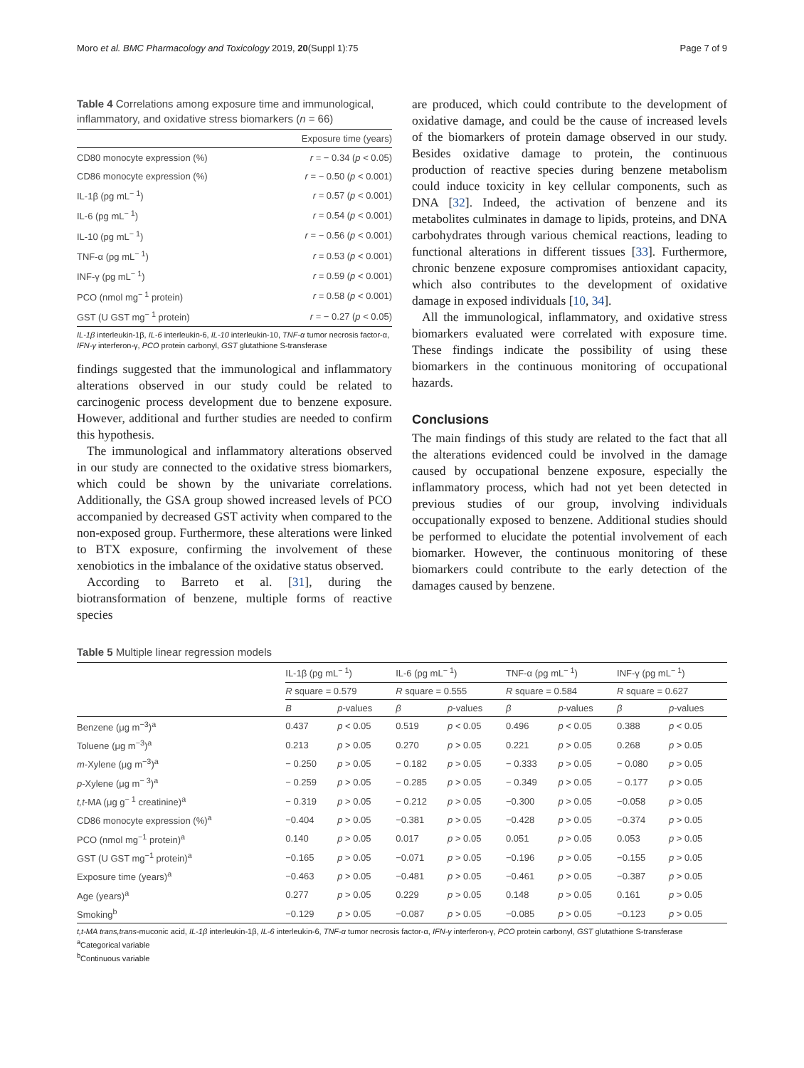Moro et al. BMC Pharmacology and Toxicology 2019, 20(Suppl 1):75 Page 7 of 9
Table 4 Correlations among exposure time and immunological, inflammatory, and oxidative stress biomarkers (n = 66)
| | Exposure time (years) |
| --- | --- |
| CD80 monocyte expression (%) | r = − 0.34 ( p < 0.05) |
| CD86 monocyte expression (%) | r = − 0.50 ( p < 0.001) |
| IL-1β (pg mL<sup>− 1</sup>) | r = 0.57 ( p < 0.001) |
| IL-6 (pg mL<sup>− 1</sup>) | r = 0.54 ( p < 0.001) |
| IL-10 (pg mL<sup>− 1</sup>) | r = − 0.56 ( p < 0.001) |
| TNF-α (pg mL<sup>− 1</sup>) | r = 0.53 ( p < 0.001) |
| INF-γ (pg mL<sup>− 1</sup>) | r = 0.59 ( p < 0.001) |
| PCO (nmol mg<sup>− 1</sup> protein) | r = 0.58 ( p < 0.001) |
| GST (U GST mg<sup>− 1</sup> protein) | r = − 0.27 ( p < 0.05) |
IL-1β interleukin-1β, IL-6 interleukin-6, IL-10 interleukin-10, TNF-α tumor necrosis factor-α, IFN-γ interferon-γ, PCO protein carbonyl, GST glutathione S-transferase
findings suggested that the immunological and inflammatory alterations observed in our study could be related to carcinogenic process development due to benzene exposure. However, additional and further studies are needed to confirm this hypothesis.
The immunological and inflammatory alterations observed in our study are connected to the oxidative stress biomarkers, which could be shown by the univariate correlations. Additionally, the GSA group showed increased levels of PCO accompanied by decreased GST activity when compared to the non-exposed group. Furthermore, these alterations were linked to BTX exposure, confirming the involvement of these xenobiotics in the imbalance of the oxidative status observed.
According to Barreto et al. [31], during the biotransformation of benzene, multiple forms of reactive species
are produced, which could contribute to the development of oxidative damage, and could be the cause of increased levels of the biomarkers of protein damage observed in our study. Besides oxidative damage to protein, the continuous production of reactive species during benzene metabolism could induce toxicity in key cellular components, such as DNA [32]. Indeed, the activation of benzene and its metabolites culminates in damage to lipids, proteins, and DNA carbohydrates through various chemical reactions, leading to functional alterations in different tissues [33]. Furthermore, chronic benzene exposure compromises antioxidant capacity, which also contributes to the development of oxidative damage in exposed individuals [10, 34].
All the immunological, inflammatory, and oxidative stress biomarkers evaluated were correlated with exposure time. These findings indicate the possibility of using these biomarkers in the continuous monitoring of occupational hazards.
Conclusions
The main findings of this study are related to the fact that all the alterations evidenced could be involved in the damage caused by occupational benzene exposure, especially the inflammatory process, which had not yet been detected in previous studies of our group, involving individuals occupationally exposed to benzene. Additional studies should be performed to elucidate the potential involvement of each biomarker. However, the continuous monitoring of these biomarkers could contribute to the early detection of the damages caused by benzene.
Table 5 Multiple linear regression models
| | IL-1β (pg mL<sup>− 1</sup>) | | IL-6 (pg mL<sup>− 1</sup>) | | TNF-α (pg mL<sup>− 1</sup>) | | INF-γ (pg mL<sup>− 1</sup>) | |
| --- | --- | --- | --- | --- | --- | --- | --- | --- |
| | R square = 0.579 | | R square = 0.555 | | R square = 0.584 | | R square = 0.627 | |
| | B | p -values | β | p -values | β | p -values | β | p -values |
| Benzene (μg m<sup>−3</sup>)<sup>a</sup> | 0.437 | p < 0.05 | 0.519 | p < 0.05 | 0.496 | p < 0.05 | 0.388 | p < 0.05 |
| Toluene (μg m<sup>−3</sup>)<sup>a</sup> | 0.213 | p > 0.05 | 0.270 | p > 0.05 | 0.221 | p > 0.05 | 0.268 | p > 0.05 |
| m -Xylene (μg m<sup>−3</sup>)<sup>a</sup> | − 0.250 | p > 0.05 | − 0.182 | p > 0.05 | − 0.333 | p > 0.05 | − 0.080 | p > 0.05 |
| p -Xylene (μg m<sup>− 3</sup>)<sup>a</sup> | − 0.259 | p > 0.05 | − 0.285 | p > 0.05 | − 0.349 | p > 0.05 | − 0.177 | p > 0.05 |
| t,t -MA (μg g<sup>− 1</sup> creatinine)<sup>a</sup> | − 0.319 | p > 0.05 | − 0.212 | p > 0.05 | −0.300 | p > 0.05 | −0.058 | p > 0.05 |
| CD86 monocyte expression (%)<sup>a</sup> | −0.404 | p > 0.05 | −0.381 | p > 0.05 | −0.428 | p > 0.05 | −0.374 | p > 0.05 |
| PCO (nmol mg<sup>−1</sup> protein)<sup>a</sup> | 0.140 | p > 0.05 | 0.017 | p > 0.05 | 0.051 | p > 0.05 | 0.053 | p > 0.05 |
| GST (U GST mg<sup>−1</sup> protein)<sup>a</sup> | −0.165 | p > 0.05 | −0.071 | p > 0.05 | −0.196 | p > 0.05 | −0.155 | p > 0.05 |
| Exposure time (years)<sup>a</sup> | −0.463 | p > 0.05 | −0.481 | p > 0.05 | −0.461 | p > 0.05 | −0.387 | p > 0.05 |
| Age (years)<sup>a</sup> | 0.277 | p > 0.05 | 0.229 | p > 0.05 | 0.148 | p > 0.05 | 0.161 | p > 0.05 |
| Smoking<sup>b</sup> | −0.129 | p > 0.05 | −0.087 | p > 0.05 | −0.085 | p > 0.05 | −0.123 | p > 0.05 |
t,t-MA trans,trans-muconic acid, IL-1β interleukin-1β, IL-6 interleukin-6, TNF-α tumor necrosis factor-α, IFN-γ interferon-γ, PCO protein carbonyl, GST glutathione S-transferase
<sup>a</sup> Categorical variable
<sup>b</sup> Continuous variable